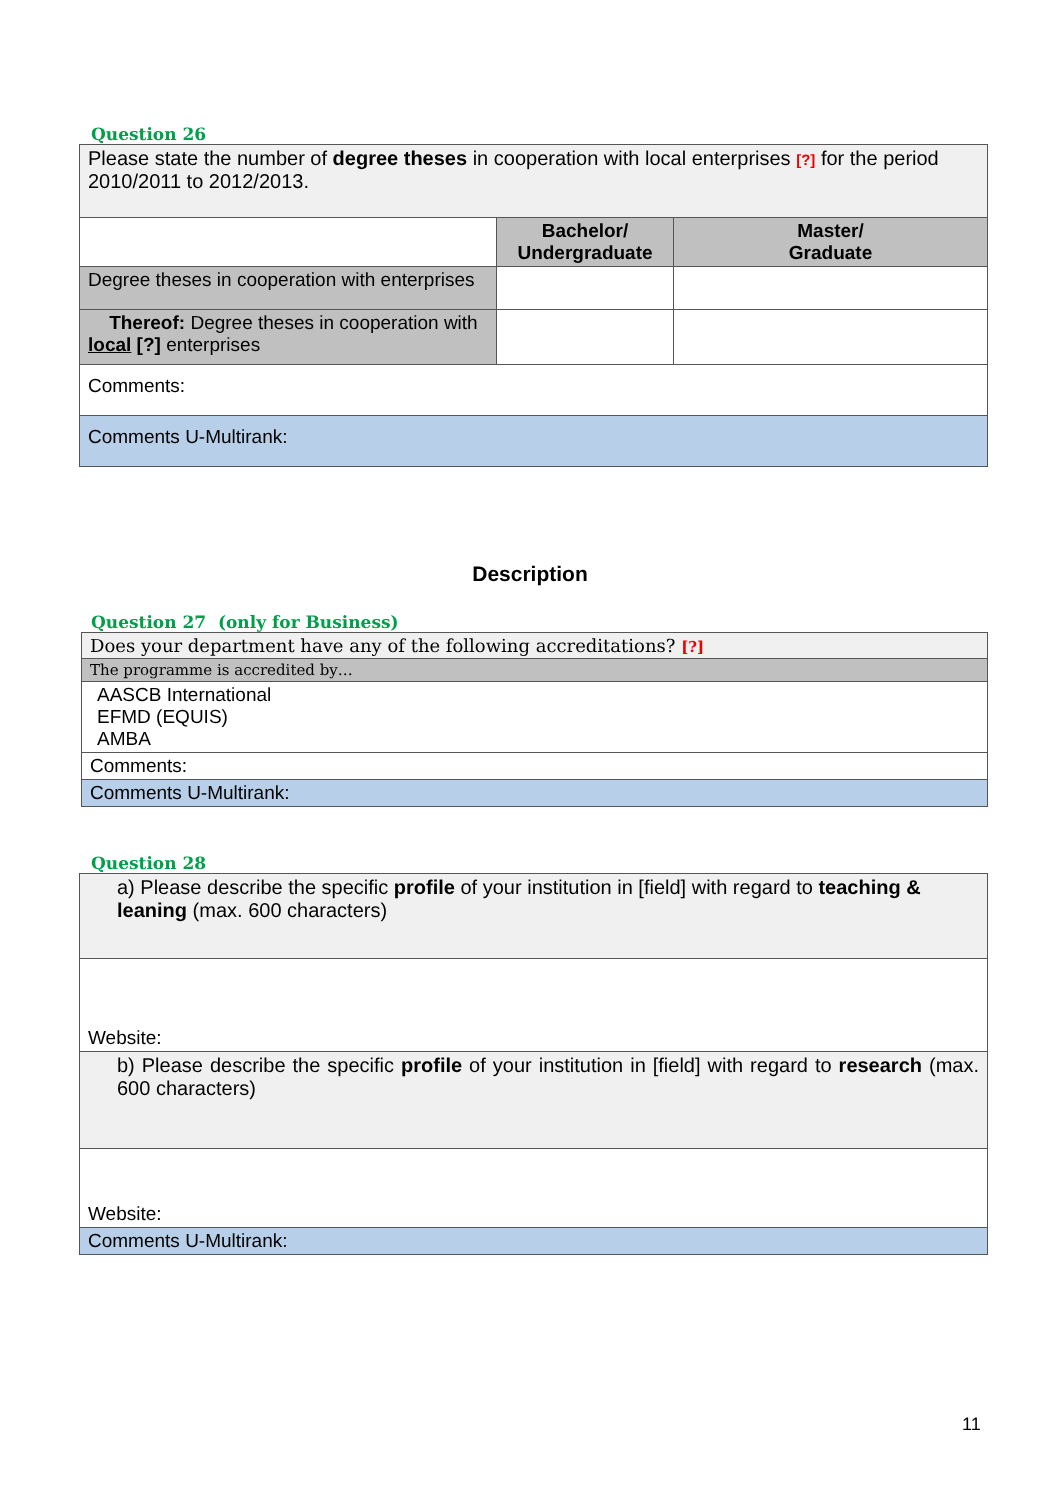Question 26
| Please state the number of degree theses in cooperation with local enterprises [?] for the period 2010/2011 to 2012/2013. | | |
| | Bachelor/ Undergraduate | Master/ Graduate |
| Degree theses in cooperation with enterprises | | |
| Thereof: Degree theses in cooperation with local [?] enterprises | | |
| Comments: | | |
| Comments U-Multirank: | | |
Description
Question 27 (only for Business)
| Does your department have any of the following accreditations? [?] |
| The programme is accredited by… |
| AASCB International EFMD (EQUIS) AMBA |
| Comments: |
| Comments U-Multirank: |
Question 28
| a) Please describe the specific profile of your institution in [field] with regard to teaching & leaning (max. 600 characters) |
| Website: |
| b) Please describe the specific profile of your institution in [field] with regard to research (max. 600 characters) |
| Website: |
| Comments U-Multirank: |
11